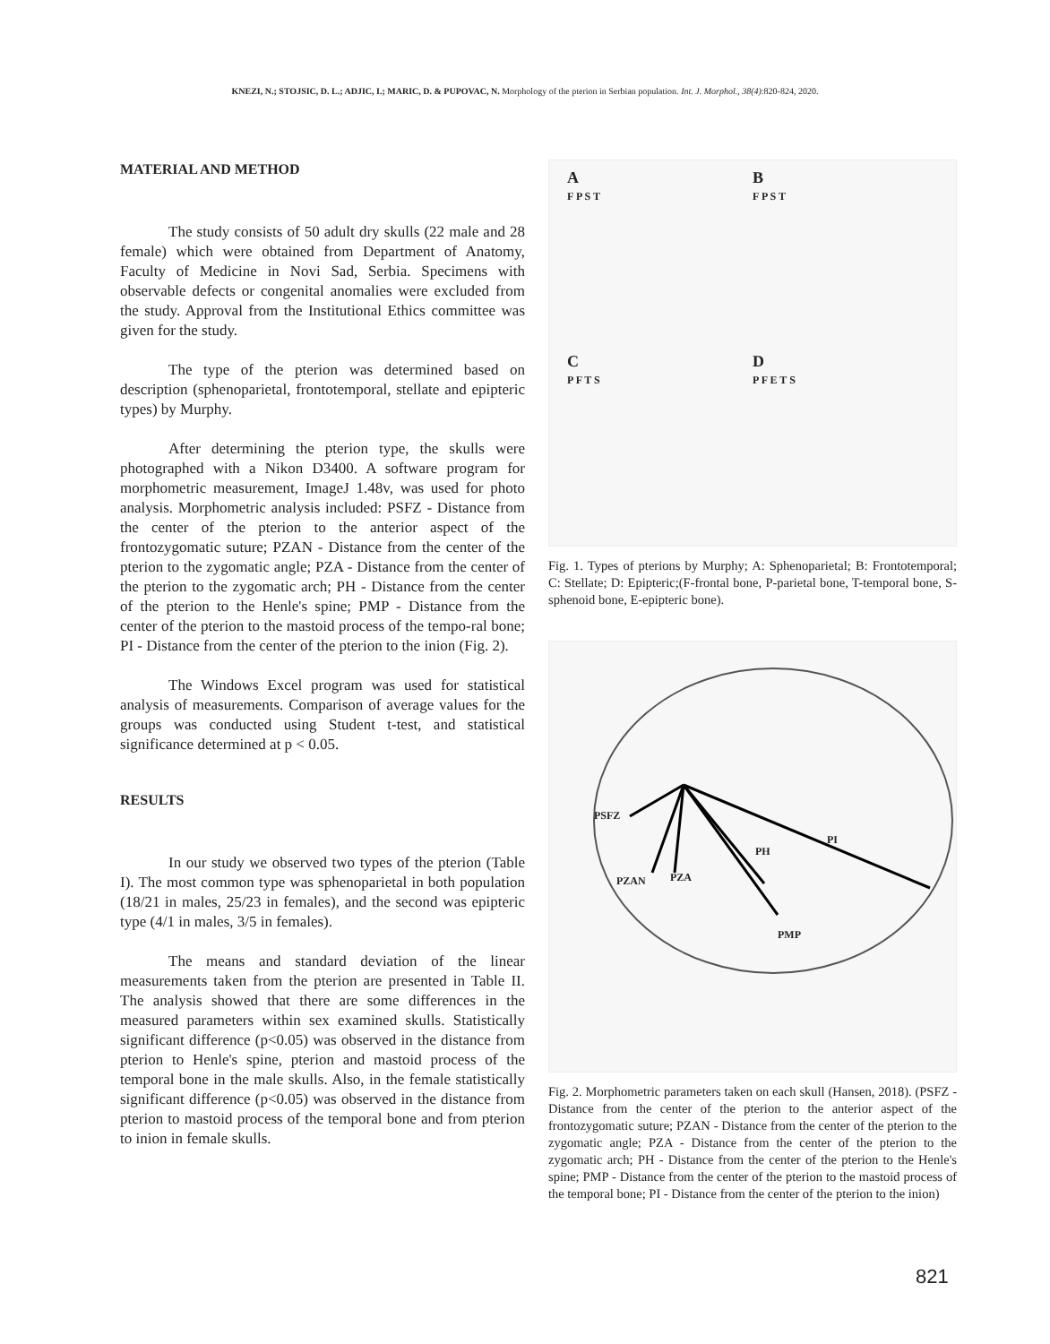KNEZI, N.; STOJSIC, D. L.; ADJIC, I.; MARIC, D. & PUPOVAC, N. Morphology of the pterion in Serbian population. Int. J. Morphol., 38(4):820-824, 2020.
MATERIAL AND METHOD
The study consists of 50 adult dry skulls (22 male and 28 female) which were obtained from Department of Anatomy, Faculty of Medicine in Novi Sad, Serbia. Specimens with observable defects or congenital anomalies were excluded from the study. Approval from the Institutional Ethics committee was given for the study.
The type of the pterion was determined based on description (sphenoparietal, frontotemporal, stellate and epipteric types) by Murphy.
After determining the pterion type, the skulls were photographed with a Nikon D3400. A software program for morphometric measurement, ImageJ 1.48v, was used for photo analysis. Morphometric analysis included: PSFZ - Distance from the center of the pterion to the anterior aspect of the frontozygomatic suture; PZAN - Distance from the center of the pterion to the zygomatic angle; PZA - Distance from the center of the pterion to the zygomatic arch; PH - Distance from the center of the pterion to the Henle's spine; PMP - Distance from the center of the pterion to the mastoid process of the tempo-ral bone; PI - Distance from the center of the pterion to the inion (Fig. 2).
The Windows Excel program was used for statistical analysis of measurements. Comparison of average values for the groups was conducted using Student t-test, and statistical significance determined at p < 0.05.
RESULTS
In our study we observed two types of the pterion (Table I). The most common type was sphenoparietal in both population (18/21 in males, 25/23 in females), and the second was epipteric type (4/1 in males, 3/5 in females).
The means and standard deviation of the linear measurements taken from the pterion are presented in Table II. The analysis showed that there are some differences in the measured parameters within sex examined skulls. Statistically significant difference (p<0.05) was observed in the distance from pterion to Henle's spine, pterion and mastoid process of the temporal bone in the male skulls. Also, in the female statistically significant difference (p<0.05) was observed in the distance from pterion to mastoid process of the temporal bone and from pterion to inion in female skulls.
A
F P S T
B
F P S T
C
P F T S
D
P F E T S
Fig. 1. Types of pterions by Murphy; A: Sphenoparietal; B: Frontotemporal; C: Stellate; D: Epipteric;(F-frontal bone, P-parietal bone, T-temporal bone, S-sphenoid bone, E-epipteric bone).
PSFZ
PI
PH
PZAN PZA
PMP
Fig. 2. Morphometric parameters taken on each skull (Hansen, 2018). (PSFZ - Distance from the center of the pterion to the anterior aspect of the frontozygomatic suture; PZAN - Distance from the center of the pterion to the zygomatic angle; PZA - Distance from the center of the pterion to the zygomatic arch; PH - Distance from the center of the pterion to the Henle's spine; PMP - Distance from the center of the pterion to the mastoid process of the temporal bone; PI - Distance from the center of the pterion to the inion)
821